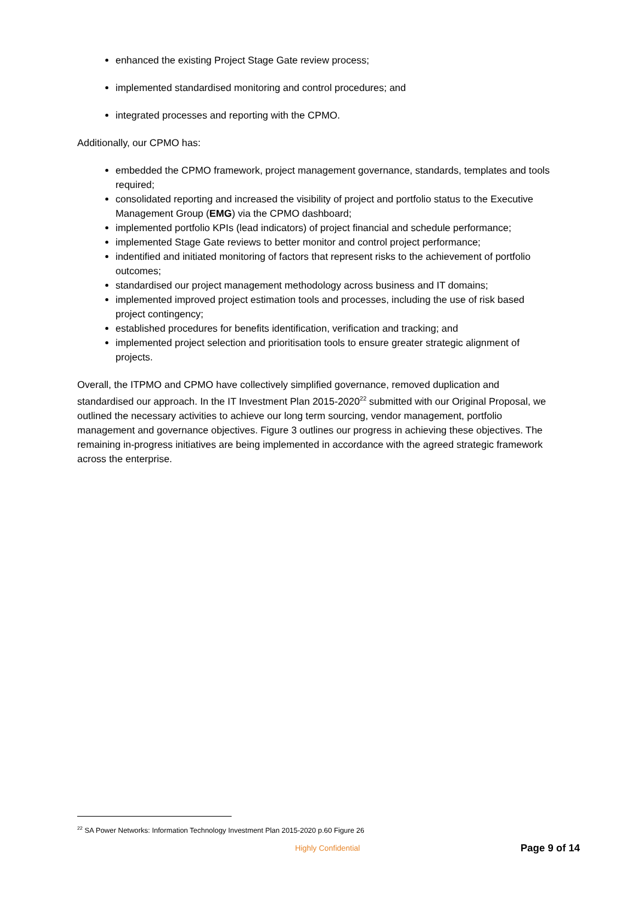enhanced the existing Project Stage Gate review process;
implemented standardised monitoring and control procedures; and
integrated processes and reporting with the CPMO.
Additionally, our CPMO has:
embedded the CPMO framework, project management governance, standards, templates and tools required;
consolidated reporting and increased the visibility of project and portfolio status to the Executive Management Group (EMG) via the CPMO dashboard;
implemented portfolio KPIs (lead indicators) of project financial and schedule performance;
implemented Stage Gate reviews to better monitor and control project performance;
indentified and initiated monitoring of factors that represent risks to the achievement of portfolio outcomes;
standardised our project management methodology across business and IT domains;
implemented improved project estimation tools and processes, including the use of risk based project contingency;
established procedures for benefits identification, verification and tracking; and
implemented project selection and prioritisation tools to ensure greater strategic alignment of projects.
Overall, the ITPMO and CPMO have collectively simplified governance, removed duplication and standardised our approach. In the IT Investment Plan 2015-2020<sup>22</sup> submitted with our Original Proposal, we outlined the necessary activities to achieve our long term sourcing, vendor management, portfolio management and governance objectives. Figure 3 outlines our progress in achieving these objectives. The remaining in-progress initiatives are being implemented in accordance with the agreed strategic framework across the enterprise.
<sup>22</sup> SA Power Networks: Information Technology Investment Plan 2015-2020 p.60 Figure 26
Highly Confidential Page 9 of 14